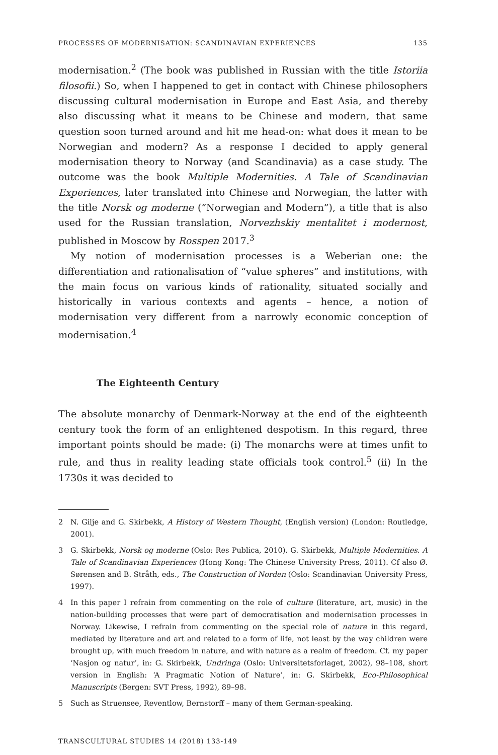PROCESSES OF MODERNISATION: SCANDINAVIAN EXPERIENCES 135
modernisation.<sup>2</sup> (The book was published in Russian with the title Istoriia filosofii.) So, when I happened to get in contact with Chinese philosophers discussing cultural modernisation in Europe and East Asia, and thereby also discussing what it means to be Chinese and modern, that same question soon turned around and hit me head-on: what does it mean to be Norwegian and modern? As a response I decided to apply general modernisation theory to Norway (and Scandinavia) as a case study. The outcome was the book Multiple Modernities. A Tale of Scandinavian Experiences, later translated into Chinese and Norwegian, the latter with the title Norsk og moderne (“Norwegian and Modern”), a title that is also used for the Russian translation, Norvezhskiy mentalitet i modernost, published in Moscow by Rosspen 2017.<sup>3</sup>
My notion of modernisation processes is a Weberian one: the differentiation and rationalisation of “value spheres” and institutions, with the main focus on various kinds of rationality, situated socially and historically in various contexts and agents – hence, a notion of modernisation very different from a narrowly economic conception of modernisation.<sup>4</sup>
The Eighteenth Century
The absolute monarchy of Denmark-Norway at the end of the eighteenth century took the form of an enlightened despotism. In this regard, three important points should be made: (i) The monarchs were at times unfit to rule, and thus in reality leading state officials took control.<sup>5</sup> (ii) In the 1730s it was decided to
2 N. Gilje and G. Skirbekk, A History of Western Thought, (English version) (London: Routledge, 2001).
3 G. Skirbekk, Norsk og moderne (Oslo: Res Publica, 2010). G. Skirbekk, Multiple Modernities. A Tale of Scandinavian Experiences (Hong Kong: The Chinese University Press, 2011). Cf also Ø. Sørensen and B. Stråth, eds., The Construction of Norden (Oslo: Scandinavian University Press, 1997).
4 In this paper I refrain from commenting on the role of culture (literature, art, music) in the nation-building processes that were part of democratisation and modernisation processes in Norway. Likewise, I refrain from commenting on the special role of nature in this regard, mediated by literature and art and related to a form of life, not least by the way children were brought up, with much freedom in nature, and with nature as a realm of freedom. Cf. my paper ‘Nasjon og natur’, in: G. Skirbekk, Undringa (Oslo: Universitetsforlaget, 2002), 98–108, short version in English: ‘A Pragmatic Notion of Nature’, in: G. Skirbekk, Eco-Philosophical Manuscripts (Bergen: SVT Press, 1992), 89–98.
5 Such as Struensee, Reventlow, Bernstorff – many of them German-speaking.
TRANSCULTURAL STUDIES 14 (2018) 133-149